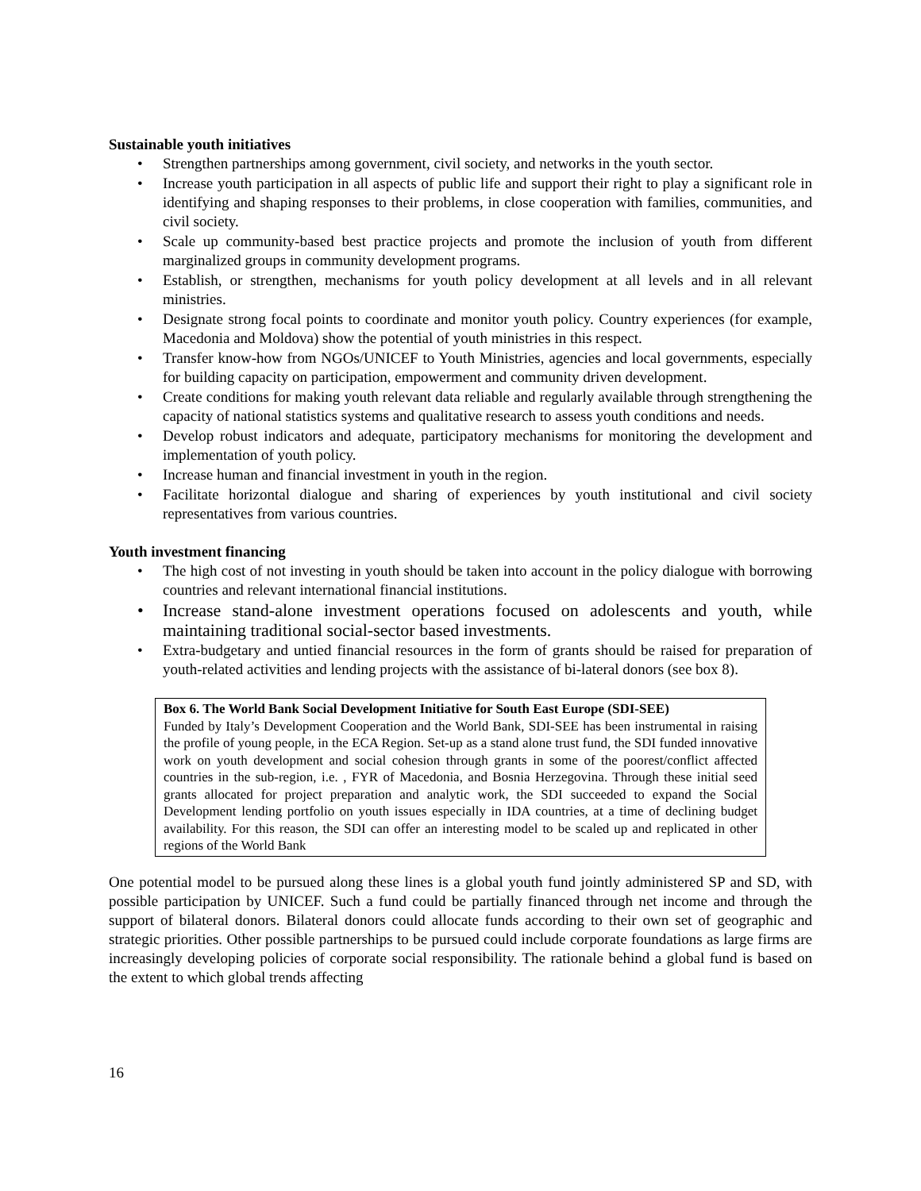Sustainable youth initiatives
• Strengthen partnerships among government, civil society, and networks in the youth sector.
• Increase youth participation in all aspects of public life and support their right to play a significant role in identifying and shaping responses to their problems, in close cooperation with families, communities, and civil society.
• Scale up community-based best practice projects and promote the inclusion of youth from different marginalized groups in community development programs.
• Establish, or strengthen, mechanisms for youth policy development at all levels and in all relevant ministries.
• Designate strong focal points to coordinate and monitor youth policy. Country experiences (for example, Macedonia and Moldova) show the potential of youth ministries in this respect.
• Transfer know-how from NGOs/UNICEF to Youth Ministries, agencies and local governments, especially for building capacity on participation, empowerment and community driven development.
• Create conditions for making youth relevant data reliable and regularly available through strengthening the capacity of national statistics systems and qualitative research to assess youth conditions and needs.
• Develop robust indicators and adequate, participatory mechanisms for monitoring the development and implementation of youth policy.
• Increase human and financial investment in youth in the region.
• Facilitate horizontal dialogue and sharing of experiences by youth institutional and civil society representatives from various countries.
Youth investment financing
• The high cost of not investing in youth should be taken into account in the policy dialogue with borrowing countries and relevant international financial institutions.
• Increase stand-alone investment operations focused on adolescents and youth, while maintaining traditional social-sector based investments.
• Extra-budgetary and untied financial resources in the form of grants should be raised for preparation of youth-related activities and lending projects with the assistance of bi-lateral donors (see box 8).
Box 6. The World Bank Social Development Initiative for South East Europe (SDI-SEE)
Funded by Italy’s Development Cooperation and the World Bank, SDI-SEE has been instrumental in raising the profile of young people, in the ECA Region. Set-up as a stand alone trust fund, the SDI funded innovative work on youth development and social cohesion through grants in some of the poorest/conflict affected countries in the sub-region, i.e. , FYR of Macedonia, and Bosnia Herzegovina. Through these initial seed grants allocated for project preparation and analytic work, the SDI succeeded to expand the Social Development lending portfolio on youth issues especially in IDA countries, at a time of declining budget availability. For this reason, the SDI can offer an interesting model to be scaled up and replicated in other regions of the World Bank
One potential model to be pursued along these lines is a global youth fund jointly administered SP and SD, with possible participation by UNICEF. Such a fund could be partially financed through net income and through the support of bilateral donors. Bilateral donors could allocate funds according to their own set of geographic and strategic priorities. Other possible partnerships to be pursued could include corporate foundations as large firms are increasingly developing policies of corporate social responsibility. The rationale behind a global fund is based on the extent to which global trends affecting
16